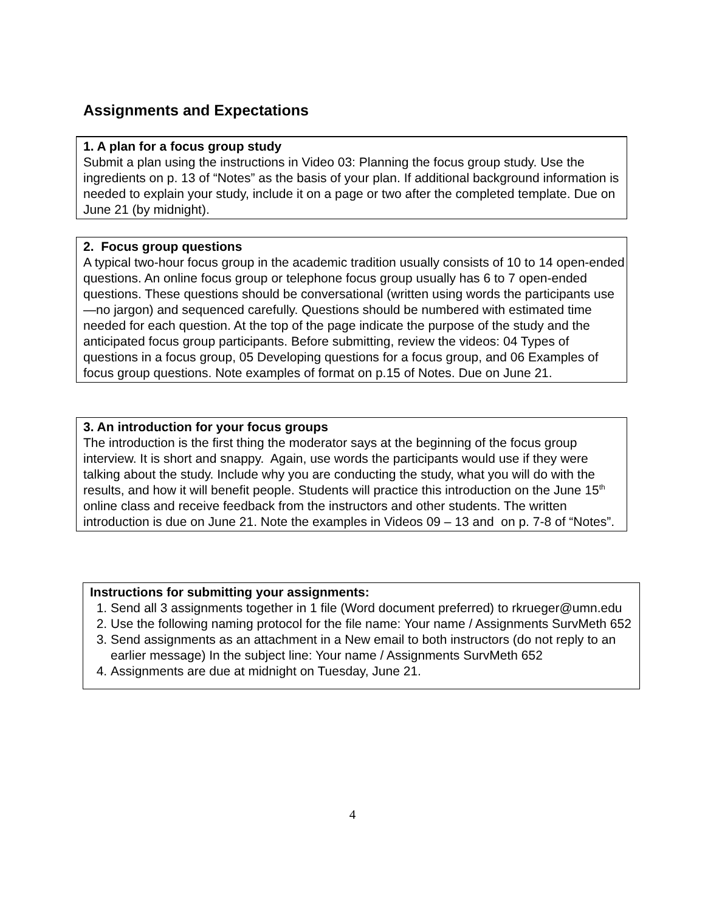Assignments and Expectations
1. A plan for a focus group study
Submit a plan using the instructions in Video 03: Planning the focus group study. Use the ingredients on p. 13 of “Notes” as the basis of your plan. If additional background information is needed to explain your study, include it on a page or two after the completed template. Due on June 21 (by midnight).
2. Focus group questions
A typical two-hour focus group in the academic tradition usually consists of 10 to 14 open-ended questions. An online focus group or telephone focus group usually has 6 to 7 open-ended questions. These questions should be conversational (written using words the participants use—no jargon) and sequenced carefully. Questions should be numbered with estimated time needed for each question. At the top of the page indicate the purpose of the study and the anticipated focus group participants. Before submitting, review the videos: 04 Types of questions in a focus group, 05 Developing questions for a focus group, and 06 Examples of focus group questions. Note examples of format on p.15 of Notes. Due on June 21.
3. An introduction for your focus groups
The introduction is the first thing the moderator says at the beginning of the focus group interview. It is short and snappy. Again, use words the participants would use if they were talking about the study. Include why you are conducting the study, what you will do with the results, and how it will benefit people. Students will practice this introduction on the June 15<sup>th</sup> online class and receive feedback from the instructors and other students. The written introduction is due on June 21. Note the examples in Videos 09 – 13 and on p. 7-8 of “Notes”.
Instructions for submitting your assignments:
1. Send all 3 assignments together in 1 file (Word document preferred) to rkrueger@umn.edu
2. Use the following naming protocol for the file name: Your name / Assignments SurvMeth 652
3. Send assignments as an attachment in a New email to both instructors (do not reply to an earlier message) In the subject line: Your name / Assignments SurvMeth 652
4. Assignments are due at midnight on Tuesday, June 21.
4